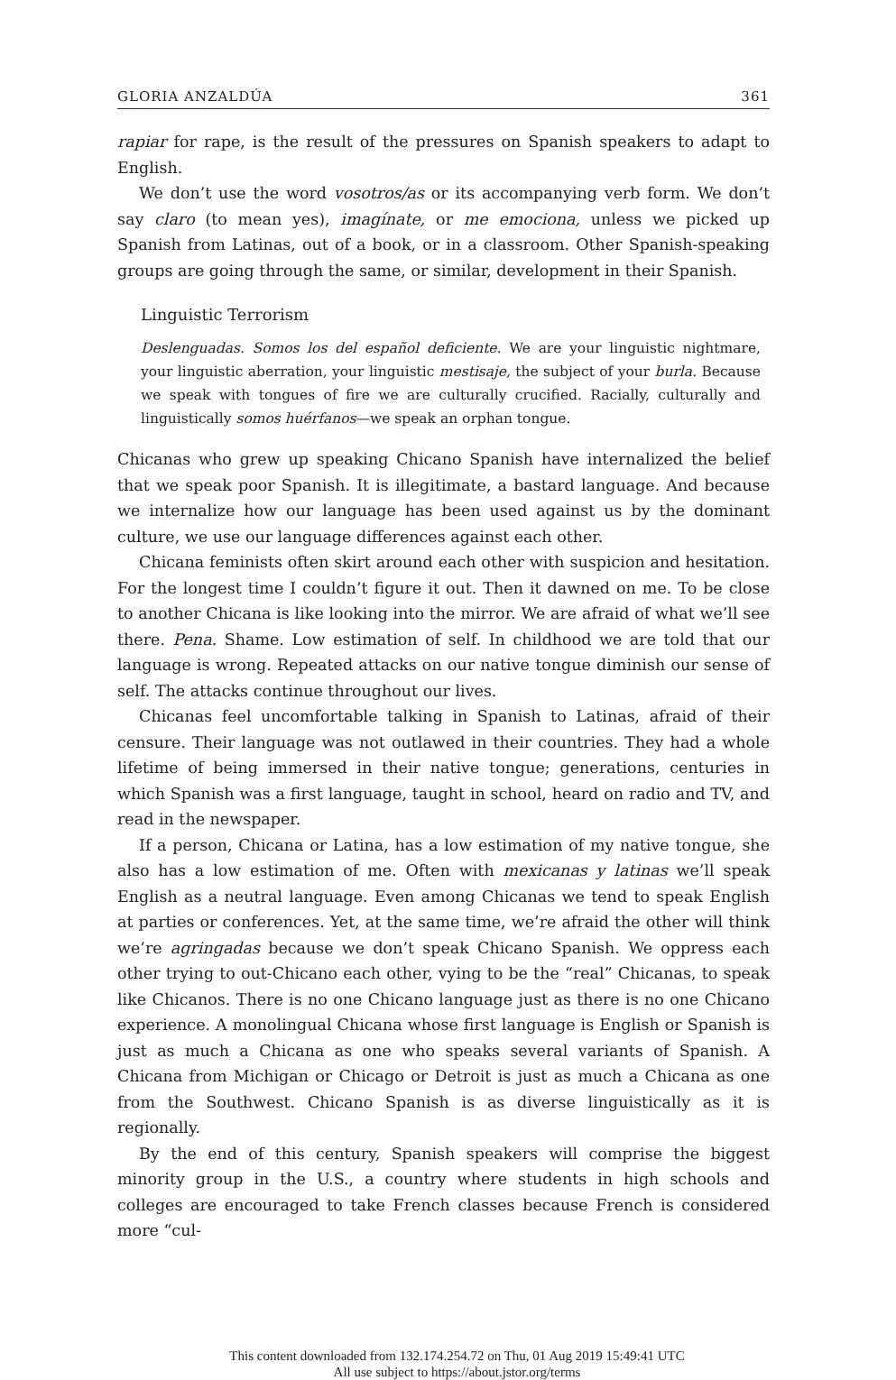GLORIA ANZALDÚA 361
rapiar for rape, is the result of the pressures on Spanish speakers to adapt to English.
We don’t use the word vosotros/as or its accompanying verb form. We don’t say claro (to mean yes), imagínate, or me emociona, unless we picked up Spanish from Latinas, out of a book, or in a classroom. Other Spanish-speaking groups are going through the same, or similar, development in their Spanish.
Linguistic Terrorism
Deslenguadas. Somos los del español deficiente. We are your linguistic nightmare, your linguistic aberration, your linguistic mestisaje, the subject of your burla. Because we speak with tongues of fire we are culturally crucified. Racially, culturally and linguistically somos huérfanos—we speak an orphan tongue.
Chicanas who grew up speaking Chicano Spanish have internalized the belief that we speak poor Spanish. It is illegitimate, a bastard language. And because we internalize how our language has been used against us by the dominant culture, we use our language differences against each other.
Chicana feminists often skirt around each other with suspicion and hesitation. For the longest time I couldn’t figure it out. Then it dawned on me. To be close to another Chicana is like looking into the mirror. We are afraid of what we’ll see there. Pena. Shame. Low estimation of self. In childhood we are told that our language is wrong. Repeated attacks on our native tongue diminish our sense of self. The attacks continue throughout our lives.
Chicanas feel uncomfortable talking in Spanish to Latinas, afraid of their censure. Their language was not outlawed in their countries. They had a whole lifetime of being immersed in their native tongue; generations, centuries in which Spanish was a first language, taught in school, heard on radio and TV, and read in the newspaper.
If a person, Chicana or Latina, has a low estimation of my native tongue, she also has a low estimation of me. Often with mexicanas y latinas we’ll speak English as a neutral language. Even among Chicanas we tend to speak English at parties or conferences. Yet, at the same time, we’re afraid the other will think we’re agringadas because we don’t speak Chicano Spanish. We oppress each other trying to out-Chicano each other, vying to be the “real” Chicanas, to speak like Chicanos. There is no one Chicano language just as there is no one Chicano experience. A monolingual Chicana whose first language is English or Spanish is just as much a Chicana as one who speaks several variants of Spanish. A Chicana from Michigan or Chicago or Detroit is just as much a Chicana as one from the Southwest. Chicano Spanish is as diverse linguistically as it is regionally.
By the end of this century, Spanish speakers will comprise the biggest minority group in the U.S., a country where students in high schools and colleges are encouraged to take French classes because French is considered more “cul-
This content downloaded from 132.174.254.72 on Thu, 01 Aug 2019 15:49:41 UTC
All use subject to https://about.jstor.org/terms